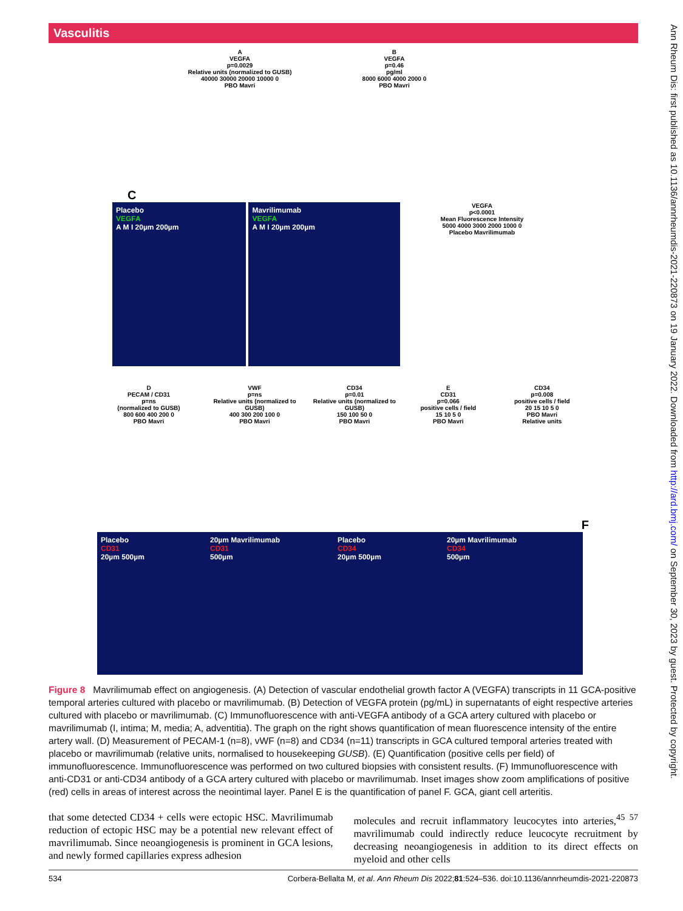Vasculitis
A
VEGFA
p=0.0029
Relative units (normalized to GUSB)
40000 30000 20000 10000 0
PBO Mavri
B
VEGFA
p=0.46
pg/ml
8000 6000 4000 2000 0
PBO Mavri
C
Placebo
VEGFA
A M I 20µm 200µm
Mavrilimumab
VEGFA
A M I 20µm 200µm
VEGFA
p<0.0001
Mean Fluorescence Intensity
5000 4000 3000 2000 1000 0
Placebo Mavrilimumab
D
PECAM / CD31
p=ns
(normalized to GUSB)
800 600 400 200 0
PBO Mavri
VWF
p=ns
Relative units (normalized to GUSB)
400 300 200 100 0
PBO Mavri
CD34
p=0.01
Relative units (normalized to GUSB)
150 100 50 0
PBO Mavri
E
CD31
p=0.066
positive cells / field
15 10 5 0
PBO Mavri
CD34
p=0.008
positive cells / field
20 15 10 5 0
PBO Mavri
Relative units
F
Placebo
CD31
20µm 500µm
20µm Mavrilimumab
CD31
500µm
Placebo
CD34
20µm 500µm
20µm Mavrilimumab
CD34
500µm
Figure 8 Mavrilimumab effect on angiogenesis. (A) Detection of vascular endothelial growth factor A (VEGFA) transcripts in 11 GCA-positive temporal arteries cultured with placebo or mavrilimumab. (B) Detection of VEGFA protein (pg/mL) in supernatants of eight respective arteries cultured with placebo or mavrilimumab. (C) Immunofluorescence with anti-VEGFA antibody of a GCA artery cultured with placebo or mavrilimumab (I, intima; M, media; A, adventitia). The graph on the right shows quantification of mean fluorescence intensity of the entire artery wall. (D) Measurement of PECAM-1 (n=8), vWF (n=8) and CD34 (n=11) transcripts in GCA cultured temporal arteries treated with placebo or mavrilimumab (relative units, normalised to housekeeping GUSB). (E) Quantification (positive cells per field) of immunofluorescence. Immunofluorescence was performed on two cultured biopsies with consistent results. (F) Immunofluorescence with anti-CD31 or anti-CD34 antibody of a GCA artery cultured with placebo or mavrilimumab. Inset images show zoom amplifications of positive (red) cells in areas of interest across the neointimal layer. Panel E is the quantification of panel F. GCA, giant cell arteritis.
that some detected CD34 + cells were ectopic HSC. Mavrilimumab reduction of ectopic HSC may be a potential new relevant effect of mavrilimumab. Since neoangiogenesis is prominent in GCA lesions, and newly formed capillaries express adhesion
molecules and recruit inflammatory leucocytes into arteries,<sup>45 57</sup> mavrilimumab could indirectly reduce leucocyte recruitment by decreasing neoangiogenesis in addition to its direct effects on myeloid and other cells
534 Corbera-Bellalta M, et al. Ann Rheum Dis 2022;81:524–536. doi:10.1136/annrheumdis-2021-220873
Ann Rheum Dis: first published as 10.1136/annrheumdis-2021-220873 on 19 January 2022. Downloaded from http://ard.bmj.com/ on September 30, 2023 by guest. Protected by copyright.